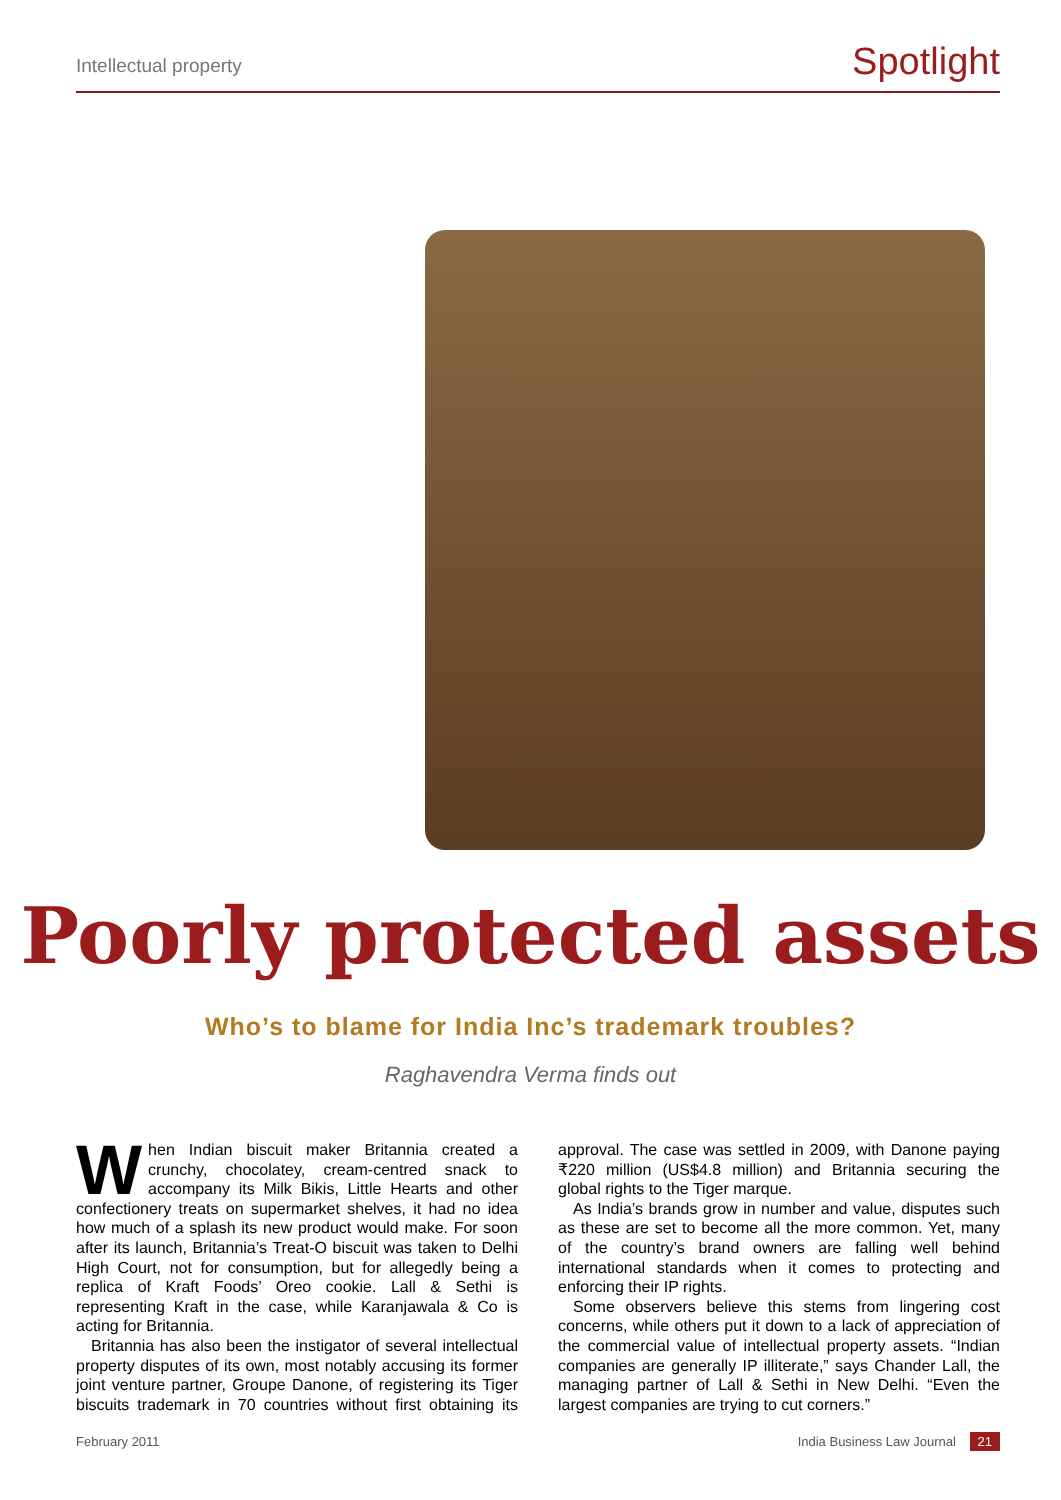Intellectual property Spotlight
Poorly protected assets
Who’s to blame for India Inc’s trademark troubles?
Raghavendra Verma finds out
When Indian biscuit maker Britannia created a crunchy, chocolatey, cream-centred snack to accompany its Milk Bikis, Little Hearts and other confectionery treats on supermarket shelves, it had no idea how much of a splash its new product would make. For soon after its launch, Britannia’s Treat-O biscuit was taken to Delhi High Court, not for consumption, but for allegedly being a replica of Kraft Foods’ Oreo cookie. Lall & Sethi is representing Kraft in the case, while Karanjawala & Co is acting for Britannia.
Britannia has also been the instigator of several intellectual property disputes of its own, most notably accusing its former joint venture partner, Groupe Danone, of registering its Tiger biscuits trademark in 70 countries without first obtaining its approval. The case was settled in 2009, with Danone paying ₹220 million (US$4.8 million) and Britannia securing the global rights to the Tiger marque.
As India’s brands grow in number and value, disputes such as these are set to become all the more common. Yet, many of the country’s brand owners are falling well behind international standards when it comes to protecting and enforcing their IP rights.
Some observers believe this stems from lingering cost concerns, while others put it down to a lack of appreciation of the commercial value of intellectual property assets. “Indian companies are generally IP illiterate,” says Chander Lall, the managing partner of Lall & Sethi in New Delhi. “Even the largest companies are trying to cut corners.”
February 2011 India Business Law Journal 21